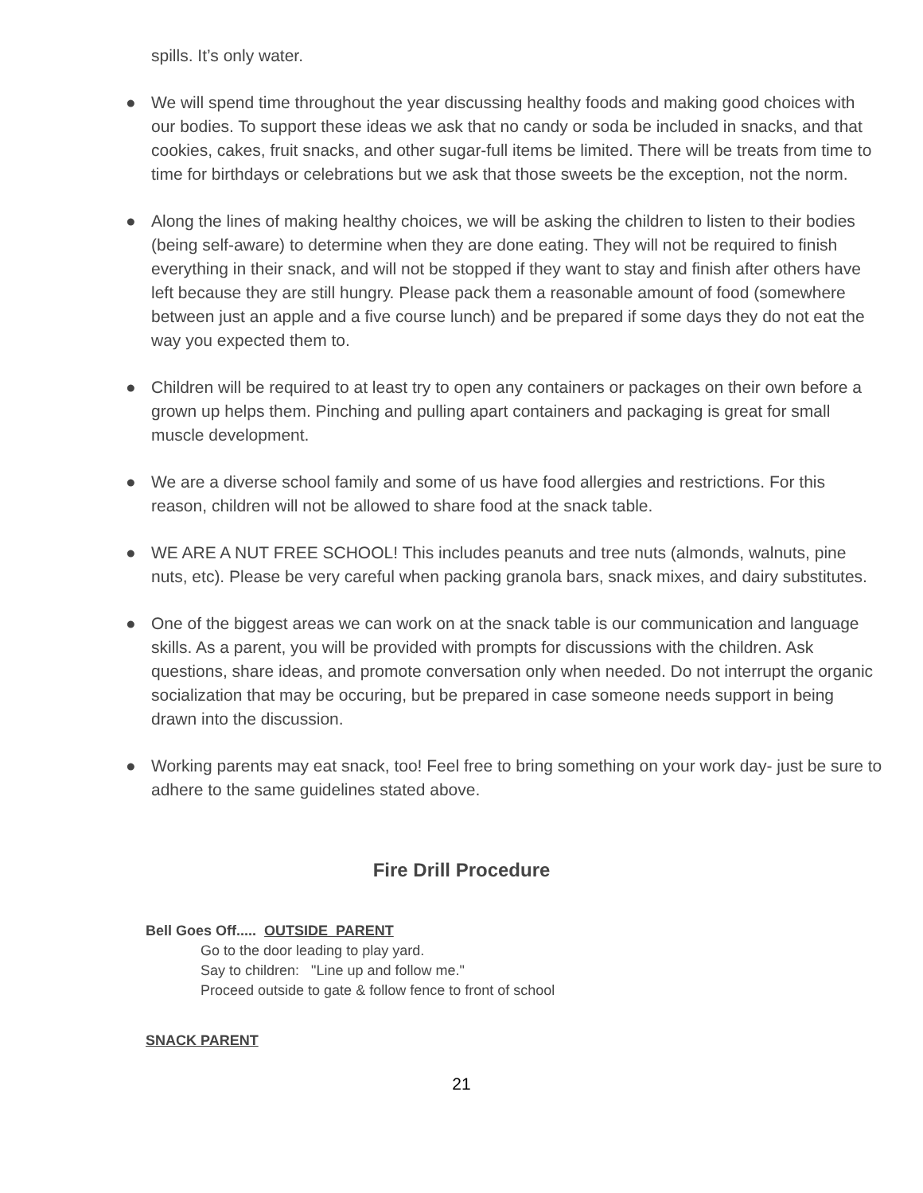spills. It’s only water.
● We will spend time throughout the year discussing healthy foods and making good choices with our bodies. To support these ideas we ask that no candy or soda be included in snacks, and that cookies, cakes, fruit snacks, and other sugar-full items be limited. There will be treats from time to time for birthdays or celebrations but we ask that those sweets be the exception, not the norm.
● Along the lines of making healthy choices, we will be asking the children to listen to their bodies (being self-aware) to determine when they are done eating. They will not be required to finish everything in their snack, and will not be stopped if they want to stay and finish after others have left because they are still hungry. Please pack them a reasonable amount of food (somewhere between just an apple and a five course lunch) and be prepared if some days they do not eat the way you expected them to.
● Children will be required to at least try to open any containers or packages on their own before a grown up helps them. Pinching and pulling apart containers and packaging is great for small muscle development.
● We are a diverse school family and some of us have food allergies and restrictions. For this reason, children will not be allowed to share food at the snack table.
● WE ARE A NUT FREE SCHOOL! This includes peanuts and tree nuts (almonds, walnuts, pine nuts, etc). Please be very careful when packing granola bars, snack mixes, and dairy substitutes.
● One of the biggest areas we can work on at the snack table is our communication and language skills. As a parent, you will be provided with prompts for discussions with the children. Ask questions, share ideas, and promote conversation only when needed. Do not interrupt the organic socialization that may be occuring, but be prepared in case someone needs support in being drawn into the discussion.
● Working parents may eat snack, too! Feel free to bring something on your work day- just be sure to adhere to the same guidelines stated above.
Fire Drill Procedure
Bell Goes Off..... OUTSIDE PARENT
Go to the door leading to play yard.
Say to children: "Line up and follow me."
Proceed outside to gate & follow fence to front of school
SNACK PARENT
21